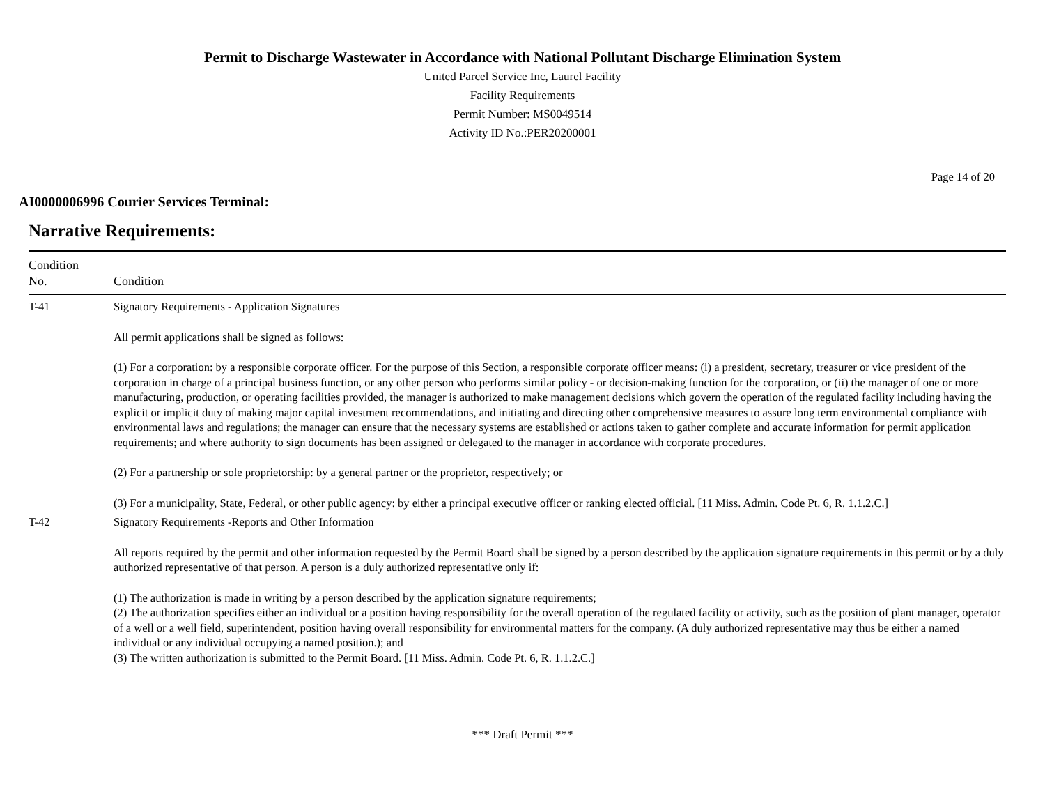Permit to Discharge Wastewater in Accordance with National Pollutant Discharge Elimination System
United Parcel Service Inc, Laurel Facility
Facility Requirements
Permit Number: MS0049514
Activity ID No.:PER20200001
Page 14 of 20
AI0000006996 Courier Services Terminal:
Narrative Requirements:
| Condition No. | Condition |
| --- | --- |
| T-41 | Signatory Requirements - Application Signatures All permit applications shall be signed as follows: (1) For a corporation: by a responsible corporate officer. For the purpose of this Section, a responsible corporate officer means: (i) a president, secretary, treasurer or vice president of the corporation in charge of a principal business function, or any other person who performs similar policy - or decision-making function for the corporation, or (ii) the manager of one or more manufacturing, production, or operating facilities provided, the manager is authorized to make management decisions which govern the operation of the regulated facility including having the explicit or implicit duty of making major capital investment recommendations, and initiating and directing other comprehensive measures to assure long term environmental compliance with environmental laws and regulations; the manager can ensure that the necessary systems are established or actions taken to gather complete and accurate information for permit application requirements; and where authority to sign documents has been assigned or delegated to the manager in accordance with corporate procedures. (2) For a partnership or sole proprietorship: by a general partner or the proprietor, respectively; or (3) For a municipality, State, Federal, or other public agency: by either a principal executive officer or ranking elected official. [11 Miss. Admin. Code Pt. 6, R. 1.1.2.C.] |
| T-42 | Signatory Requirements -Reports and Other Information All reports required by the permit and other information requested by the Permit Board shall be signed by a person described by the application signature requirements in this permit or by a duly authorized representative of that person. A person is a duly authorized representative only if: (1) The authorization is made in writing by a person described by the application signature requirements; (2) The authorization specifies either an individual or a position having responsibility for the overall operation of the regulated facility or activity, such as the position of plant manager, operator of a well or a well field, superintendent, position having overall responsibility for environmental matters for the company. (A duly authorized representative may thus be either a named individual or any individual occupying a named position.); and (3) The written authorization is submitted to the Permit Board. [11 Miss. Admin. Code Pt. 6, R. 1.1.2.C.] |
*** Draft Permit ***